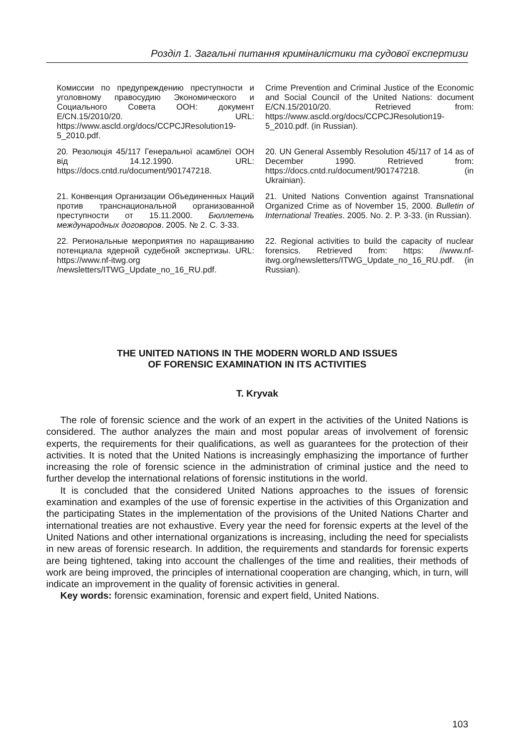Розділ 1. Загальні питання криміналістики та судової експертизи
| Комиссии по предупреждению преступности и уголовному правосудию Экономического и Социального Совета ООН: документ E/CN.15/2010/20. URL: https://www.ascld.org/docs/CCPCJResolution19-5_2010.pdf. | Crime Prevention and Criminal Justice of the Economic and Social Council of the United Nations: document E/CN.15/2010/20. Retrieved from: https://www.ascld.org/docs/CCPCJResolution19-5_2010.pdf. (in Russian). |
| 20. Резолюція 45/117 Генеральної асамблеї ООН від 14.12.1990. URL: https://docs.cntd.ru/document/901747218. | 20. UN General Assembly Resolution 45/117 of 14 as of December 1990. Retrieved from: https://docs.cntd.ru/document/901747218. (in Ukrainian). |
| 21. Конвенция Организации Объединенных Наций против транснациональной организованной преступности от 15.11.2000. Бюллетень международных договоров . 2005. № 2. С. 3-33. | 21. United Nations Convention against Transnational Organized Crime as of November 15, 2000. Bulletin of International Treaties . 2005. No. 2. P. 3-33. (in Russian). |
| 22. Региональные мероприятия по наращиванию потенциала ядерной судебной экспертизы. URL: https://www.nf-itwg.org /newsletters/ITWG_Update_no_16_RU.pdf. | 22. Regional activities to build the capacity of nuclear forensics. Retrieved from: https: //www.nf-itwg.org/newsletters/ITWG_Update_no_16_RU.pdf. (in Russian). |
THE UNITED NATIONS IN THE MODERN WORLD AND ISSUES
OF FORENSIC EXAMINATION IN ITS ACTIVITIES
T. Kryvak
The role of forensic science and the work of an expert in the activities of the United Nations is considered. The author analyzes the main and most popular areas of involvement of forensic experts, the requirements for their qualifications, as well as guarantees for the protection of their activities. It is noted that the United Nations is increasingly emphasizing the importance of further increasing the role of forensic science in the administration of criminal justice and the need to further develop the international relations of forensic institutions in the world.
It is concluded that the considered United Nations approaches to the issues of forensic examination and examples of the use of forensic expertise in the activities of this Organization and the participating States in the implementation of the provisions of the United Nations Charter and international treaties are not exhaustive. Every year the need for forensic experts at the level of the United Nations and other international organizations is increasing, including the need for specialists in new areas of forensic research. In addition, the requirements and standards for forensic experts are being tightened, taking into account the challenges of the time and realities, their methods of work are being improved, the principles of international cooperation are changing, which, in turn, will indicate an improvement in the quality of forensic activities in general.
Key words: forensic examination, forensic and expert field, United Nations.
103